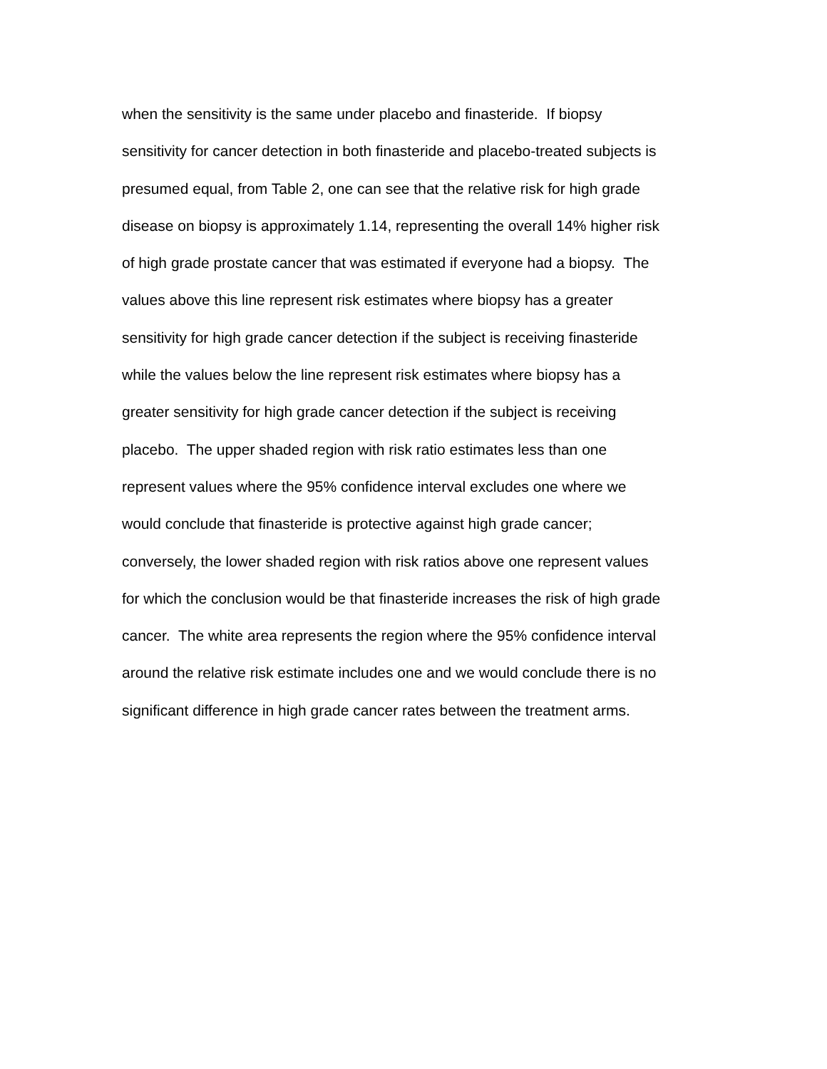when the sensitivity is the same under placebo and finasteride. If biopsy
sensitivity for cancer detection in both finasteride and placebo-treated subjects is
presumed equal, from Table 2, one can see that the relative risk for high grade
disease on biopsy is approximately 1.14, representing the overall 14% higher risk
of high grade prostate cancer that was estimated if everyone had a biopsy. The
values above this line represent risk estimates where biopsy has a greater
sensitivity for high grade cancer detection if the subject is receiving finasteride
while the values below the line represent risk estimates where biopsy has a
greater sensitivity for high grade cancer detection if the subject is receiving
placebo. The upper shaded region with risk ratio estimates less than one
represent values where the 95% confidence interval excludes one where we
would conclude that finasteride is protective against high grade cancer;
conversely, the lower shaded region with risk ratios above one represent values
for which the conclusion would be that finasteride increases the risk of high grade
cancer. The white area represents the region where the 95% confidence interval
around the relative risk estimate includes one and we would conclude there is no
significant difference in high grade cancer rates between the treatment arms.